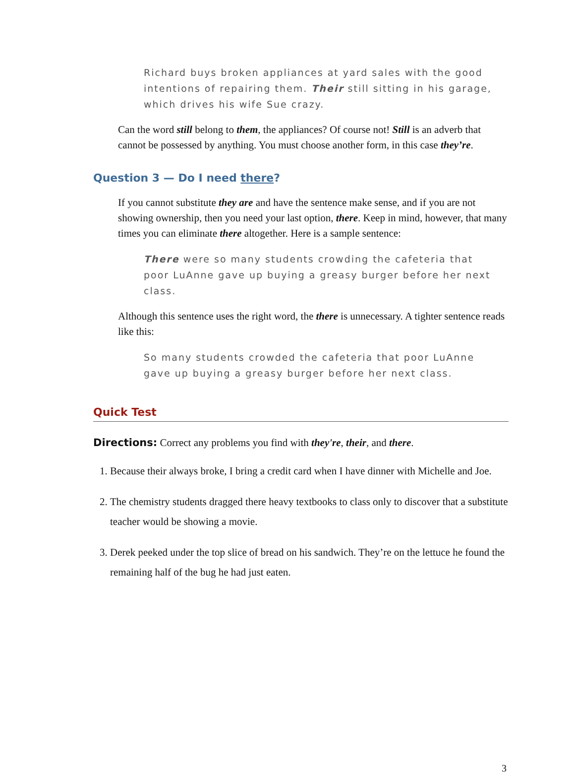Richard buys broken appliances at yard sales with the good intentions of repairing them. Their still sitting in his garage, which drives his wife Sue crazy.
Can the word still belong to them, the appliances? Of course not! Still is an adverb that cannot be possessed by anything. You must choose another form, in this case they’re.
Question 3 — Do I need there?
If you cannot substitute they are and have the sentence make sense, and if you are not showing ownership, then you need your last option, there. Keep in mind, however, that many times you can eliminate there altogether. Here is a sample sentence:
There were so many students crowding the cafeteria that poor LuAnne gave up buying a greasy burger before her next class.
Although this sentence uses the right word, the there is unnecessary. A tighter sentence reads like this:
So many students crowded the cafeteria that poor LuAnne gave up buying a greasy burger before her next class.
Quick Test
Directions: Correct any problems you find with they're, their, and there.
1. Because their always broke, I bring a credit card when I have dinner with Michelle and Joe.
2. The chemistry students dragged there heavy textbooks to class only to discover that a substitute teacher would be showing a movie.
3. Derek peeked under the top slice of bread on his sandwich. They’re on the lettuce he found the remaining half of the bug he had just eaten.
3